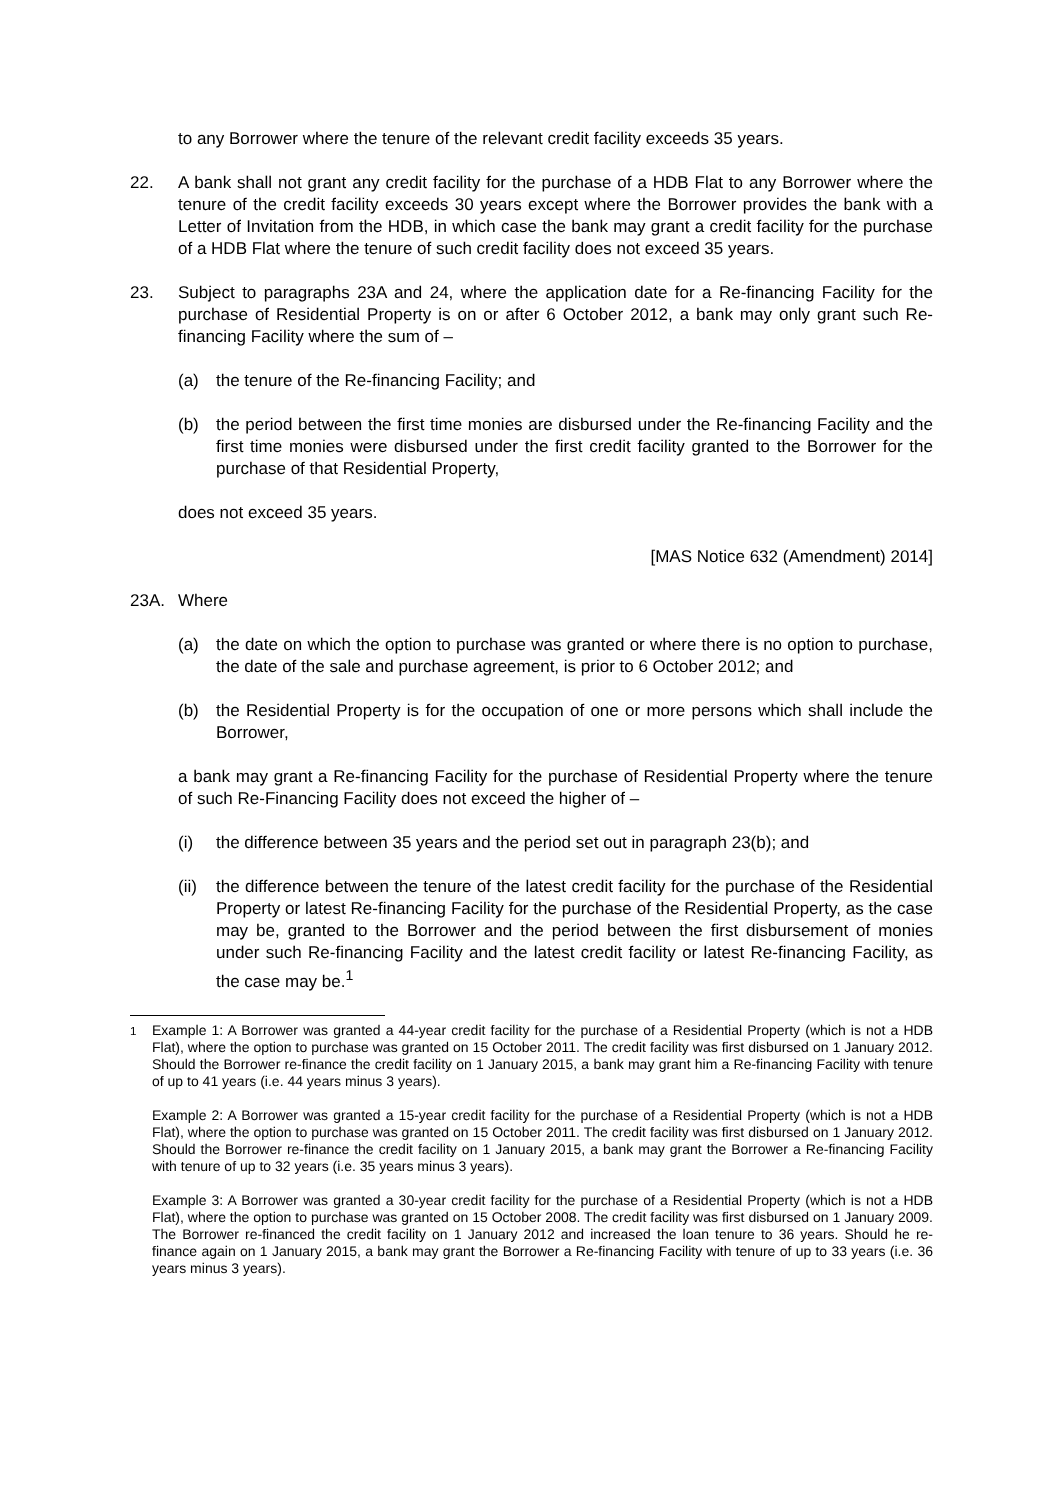to any Borrower where the tenure of the relevant credit facility exceeds 35 years.
22. A bank shall not grant any credit facility for the purchase of a HDB Flat to any Borrower where the tenure of the credit facility exceeds 30 years except where the Borrower provides the bank with a Letter of Invitation from the HDB, in which case the bank may grant a credit facility for the purchase of a HDB Flat where the tenure of such credit facility does not exceed 35 years.
23. Subject to paragraphs 23A and 24, where the application date for a Re-financing Facility for the purchase of Residential Property is on or after 6 October 2012, a bank may only grant such Re-financing Facility where the sum of –
(a) the tenure of the Re-financing Facility; and
(b) the period between the first time monies are disbursed under the Re-financing Facility and the first time monies were disbursed under the first credit facility granted to the Borrower for the purchase of that Residential Property,
does not exceed 35 years.
[MAS Notice 632 (Amendment) 2014]
23A. Where
(a) the date on which the option to purchase was granted or where there is no option to purchase, the date of the sale and purchase agreement, is prior to 6 October 2012; and
(b) the Residential Property is for the occupation of one or more persons which shall include the Borrower,
a bank may grant a Re-financing Facility for the purchase of Residential Property where the tenure of such Re-Financing Facility does not exceed the higher of –
(i) the difference between 35 years and the period set out in paragraph 23(b); and
(ii)
the difference between the tenure of the latest credit facility for the purchase of the Residential Property or latest Re-financing Facility for the purchase of the Residential Property, as the case may be, granted to the Borrower and the period between the first disbursement of monies under such Re-financing Facility and the latest credit facility or latest Re-financing Facility, as the case may be.<sup>1</sup>
<sup>1</sup> Example 1: A Borrower was granted a 44-year credit facility for the purchase of a Residential Property (which is not a HDB Flat), where the option to purchase was granted on 15 October 2011. The credit facility was first disbursed on 1 January 2012. Should the Borrower re-finance the credit facility on 1 January 2015, a bank may grant him a Re-financing Facility with tenure of up to 41 years (i.e. 44 years minus 3 years).
Example 2: A Borrower was granted a 15-year credit facility for the purchase of a Residential Property (which is not a HDB Flat), where the option to purchase was granted on 15 October 2011. The credit facility was first disbursed on 1 January 2012. Should the Borrower re-finance the credit facility on 1 January 2015, a bank may grant the Borrower a Re-financing Facility with tenure of up to 32 years (i.e. 35 years minus 3 years).
Example 3: A Borrower was granted a 30-year credit facility for the purchase of a Residential Property (which is not a HDB Flat), where the option to purchase was granted on 15 October 2008. The credit facility was first disbursed on 1 January 2009. The Borrower re-financed the credit facility on 1 January 2012 and increased the loan tenure to 36 years. Should he re-finance again on 1 January 2015, a bank may grant the Borrower a Re-financing Facility with tenure of up to 33 years (i.e. 36 years minus 3 years).